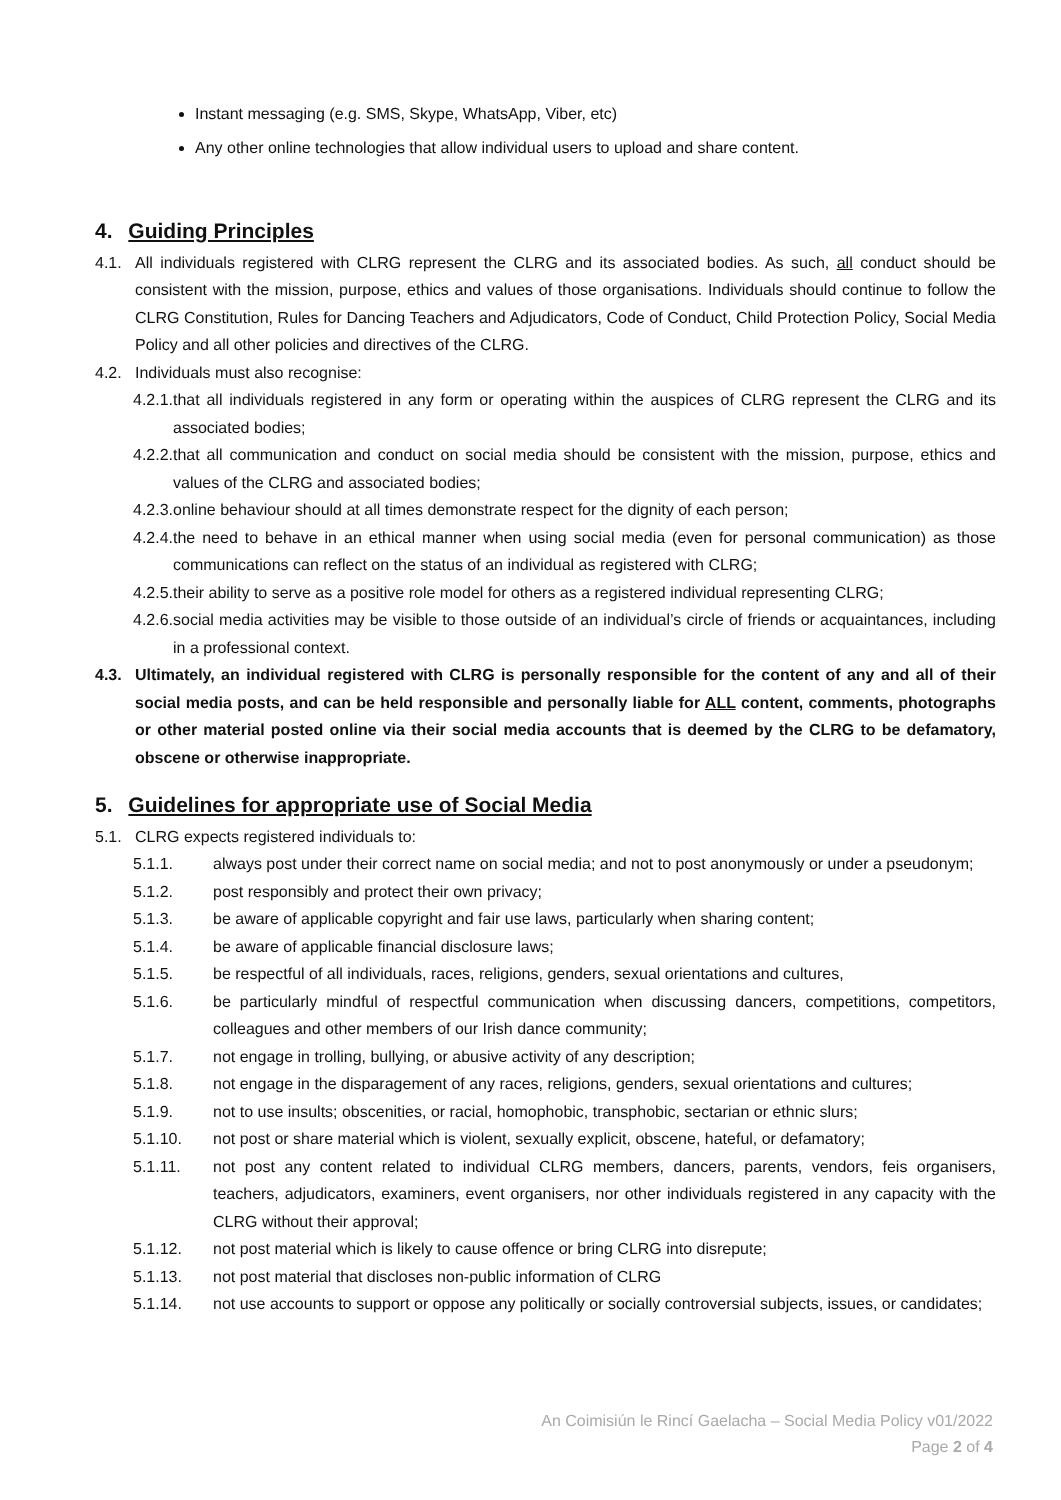Instant messaging (e.g. SMS, Skype, WhatsApp, Viber, etc)
Any other online technologies that allow individual users to upload and share content.
4. Guiding Principles
4.1. All individuals registered with CLRG represent the CLRG and its associated bodies. As such, all conduct should be consistent with the mission, purpose, ethics and values of those organisations. Individuals should continue to follow the CLRG Constitution, Rules for Dancing Teachers and Adjudicators, Code of Conduct, Child Protection Policy, Social Media Policy and all other policies and directives of the CLRG.
4.2. Individuals must also recognise:
4.2.1. that all individuals registered in any form or operating within the auspices of CLRG represent the CLRG and its associated bodies;
4.2.2. that all communication and conduct on social media should be consistent with the mission, purpose, ethics and values of the CLRG and associated bodies;
4.2.3. online behaviour should at all times demonstrate respect for the dignity of each person;
4.2.4. the need to behave in an ethical manner when using social media (even for personal communication) as those communications can reflect on the status of an individual as registered with CLRG;
4.2.5. their ability to serve as a positive role model for others as a registered individual representing CLRG;
4.2.6. social media activities may be visible to those outside of an individual’s circle of friends or acquaintances, including in a professional context.
4.3. Ultimately, an individual registered with CLRG is personally responsible for the content of any and all of their social media posts, and can be held responsible and personally liable for ALL content, comments, photographs or other material posted online via their social media accounts that is deemed by the CLRG to be defamatory, obscene or otherwise inappropriate.
5. Guidelines for appropriate use of Social Media
5.1. CLRG expects registered individuals to:
5.1.1. always post under their correct name on social media; and not to post anonymously or under a pseudonym;
5.1.2. post responsibly and protect their own privacy;
5.1.3. be aware of applicable copyright and fair use laws, particularly when sharing content;
5.1.4. be aware of applicable financial disclosure laws;
5.1.5. be respectful of all individuals, races, religions, genders, sexual orientations and cultures,
5.1.6. be particularly mindful of respectful communication when discussing dancers, competitions, competitors, colleagues and other members of our Irish dance community;
5.1.7. not engage in trolling, bullying, or abusive activity of any description;
5.1.8. not engage in the disparagement of any races, religions, genders, sexual orientations and cultures;
5.1.9. not to use insults; obscenities, or racial, homophobic, transphobic, sectarian or ethnic slurs;
5.1.10. not post or share material which is violent, sexually explicit, obscene, hateful, or defamatory;
5.1.11. not post any content related to individual CLRG members, dancers, parents, vendors, feis organisers, teachers, adjudicators, examiners, event organisers, nor other individuals registered in any capacity with the CLRG without their approval;
5.1.12. not post material which is likely to cause offence or bring CLRG into disrepute;
5.1.13. not post material that discloses non-public information of CLRG
5.1.14. not use accounts to support or oppose any politically or socially controversial subjects, issues, or candidates;
An Coimisiún le Rincí Gaelacha – Social Media Policy v01/2022
Page 2 of 4